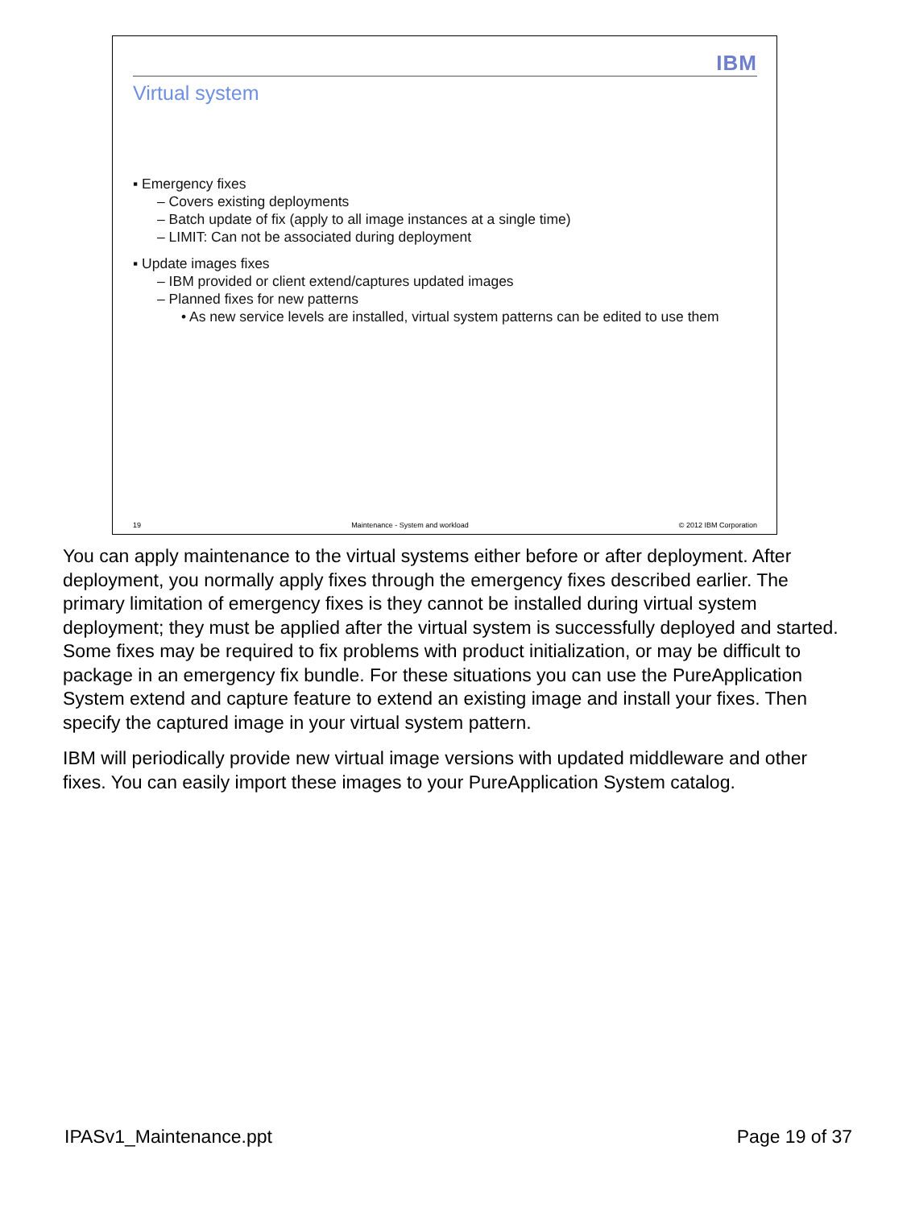IBM
Virtual system
▪ Emergency fixes
– Covers existing deployments
– Batch update of fix (apply to all image instances at a single time)
– LIMIT: Can not be associated during deployment
▪ Update images fixes
– IBM provided or client extend/captures updated images
– Planned fixes for new patterns
• As new service levels are installed, virtual system patterns can be edited to use them
19 Maintenance - System and workload © 2012 IBM Corporation
You can apply maintenance to the virtual systems either before or after deployment. After deployment, you normally apply fixes through the emergency fixes described earlier. The primary limitation of emergency fixes is they cannot be installed during virtual system deployment; they must be applied after the virtual system is successfully deployed and started. Some fixes may be required to fix problems with product initialization, or may be difficult to package in an emergency fix bundle. For these situations you can use the PureApplication System extend and capture feature to extend an existing image and install your fixes. Then specify the captured image in your virtual system pattern.
IBM will periodically provide new virtual image versions with updated middleware and other fixes. You can easily import these images to your PureApplication System catalog.
IPASv1_Maintenance.ppt Page 19 of 37